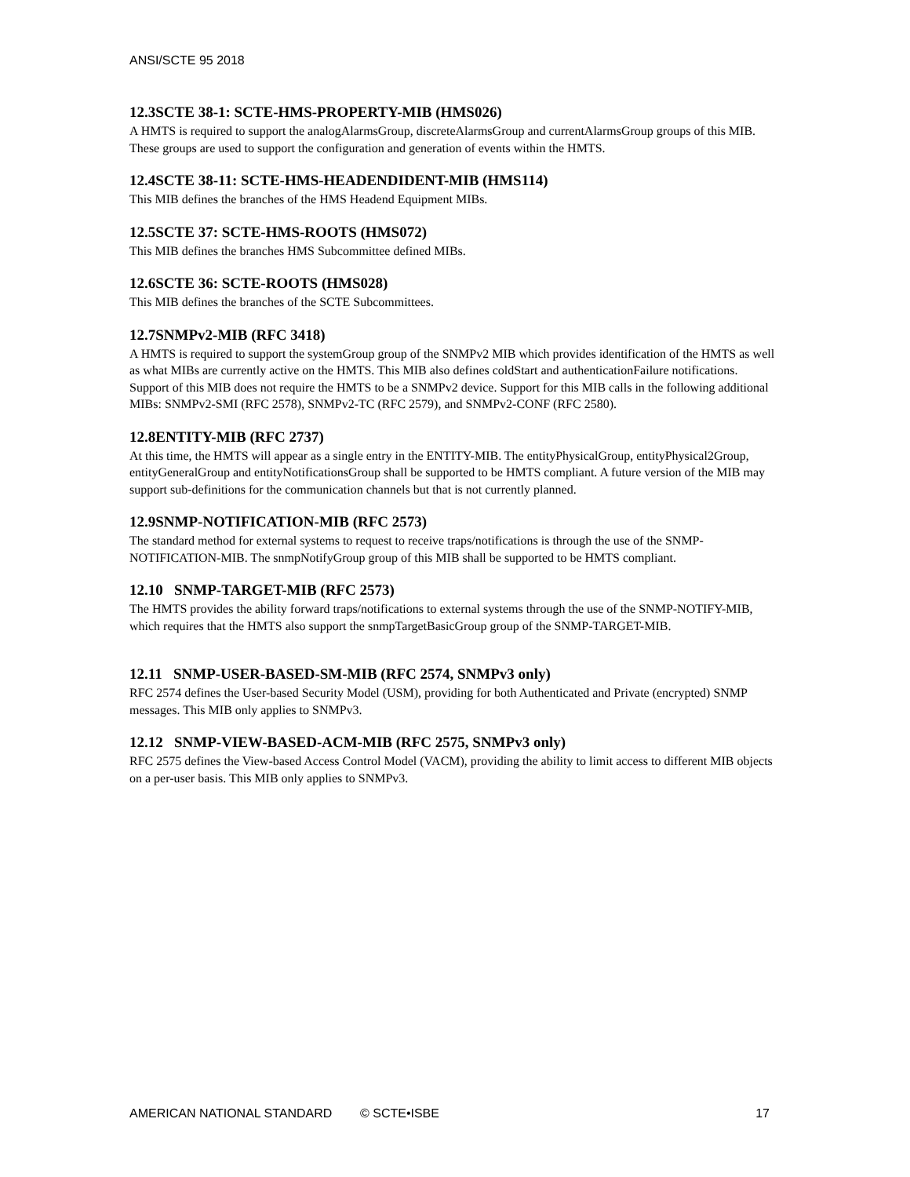ANSI/SCTE 95 2018
12.3SCTE 38-1: SCTE-HMS-PROPERTY-MIB (HMS026)
A HMTS is required to support the analogAlarmsGroup, discreteAlarmsGroup and currentAlarmsGroup groups of this MIB. These groups are used to support the configuration and generation of events within the HMTS.
12.4SCTE 38-11: SCTE-HMS-HEADENDIDENT-MIB (HMS114)
This MIB defines the branches of the HMS Headend Equipment MIBs.
12.5SCTE 37: SCTE-HMS-ROOTS (HMS072)
This MIB defines the branches HMS Subcommittee defined MIBs.
12.6SCTE 36: SCTE-ROOTS (HMS028)
This MIB defines the branches of the SCTE Subcommittees.
12.7SNMPv2-MIB (RFC 3418)
A HMTS is required to support the systemGroup group of the SNMPv2 MIB which provides identification of the HMTS as well as what MIBs are currently active on the HMTS. This MIB also defines coldStart and authenticationFailure notifications. Support of this MIB does not require the HMTS to be a SNMPv2 device. Support for this MIB calls in the following additional MIBs: SNMPv2-SMI (RFC 2578), SNMPv2-TC (RFC 2579), and SNMPv2-CONF (RFC 2580).
12.8ENTITY-MIB (RFC 2737)
At this time, the HMTS will appear as a single entry in the ENTITY-MIB. The entityPhysicalGroup, entityPhysical2Group, entityGeneralGroup and entityNotificationsGroup shall be supported to be HMTS compliant. A future version of the MIB may support sub-definitions for the communication channels but that is not currently planned.
12.9SNMP-NOTIFICATION-MIB (RFC 2573)
The standard method for external systems to request to receive traps/notifications is through the use of the SNMP-NOTIFICATION-MIB. The snmpNotifyGroup group of this MIB shall be supported to be HMTS compliant.
12.10 SNMP-TARGET-MIB (RFC 2573)
The HMTS provides the ability forward traps/notifications to external systems through the use of the SNMP-NOTIFY-MIB, which requires that the HMTS also support the snmpTargetBasicGroup group of the SNMP-TARGET-MIB.
12.11 SNMP-USER-BASED-SM-MIB (RFC 2574, SNMPv3 only)
RFC 2574 defines the User-based Security Model (USM), providing for both Authenticated and Private (encrypted) SNMP messages. This MIB only applies to SNMPv3.
12.12 SNMP-VIEW-BASED-ACM-MIB (RFC 2575, SNMPv3 only)
RFC 2575 defines the View-based Access Control Model (VACM), providing the ability to limit access to different MIB objects on a per-user basis. This MIB only applies to SNMPv3.
AMERICAN NATIONAL STANDARD © SCTE•ISBE 17